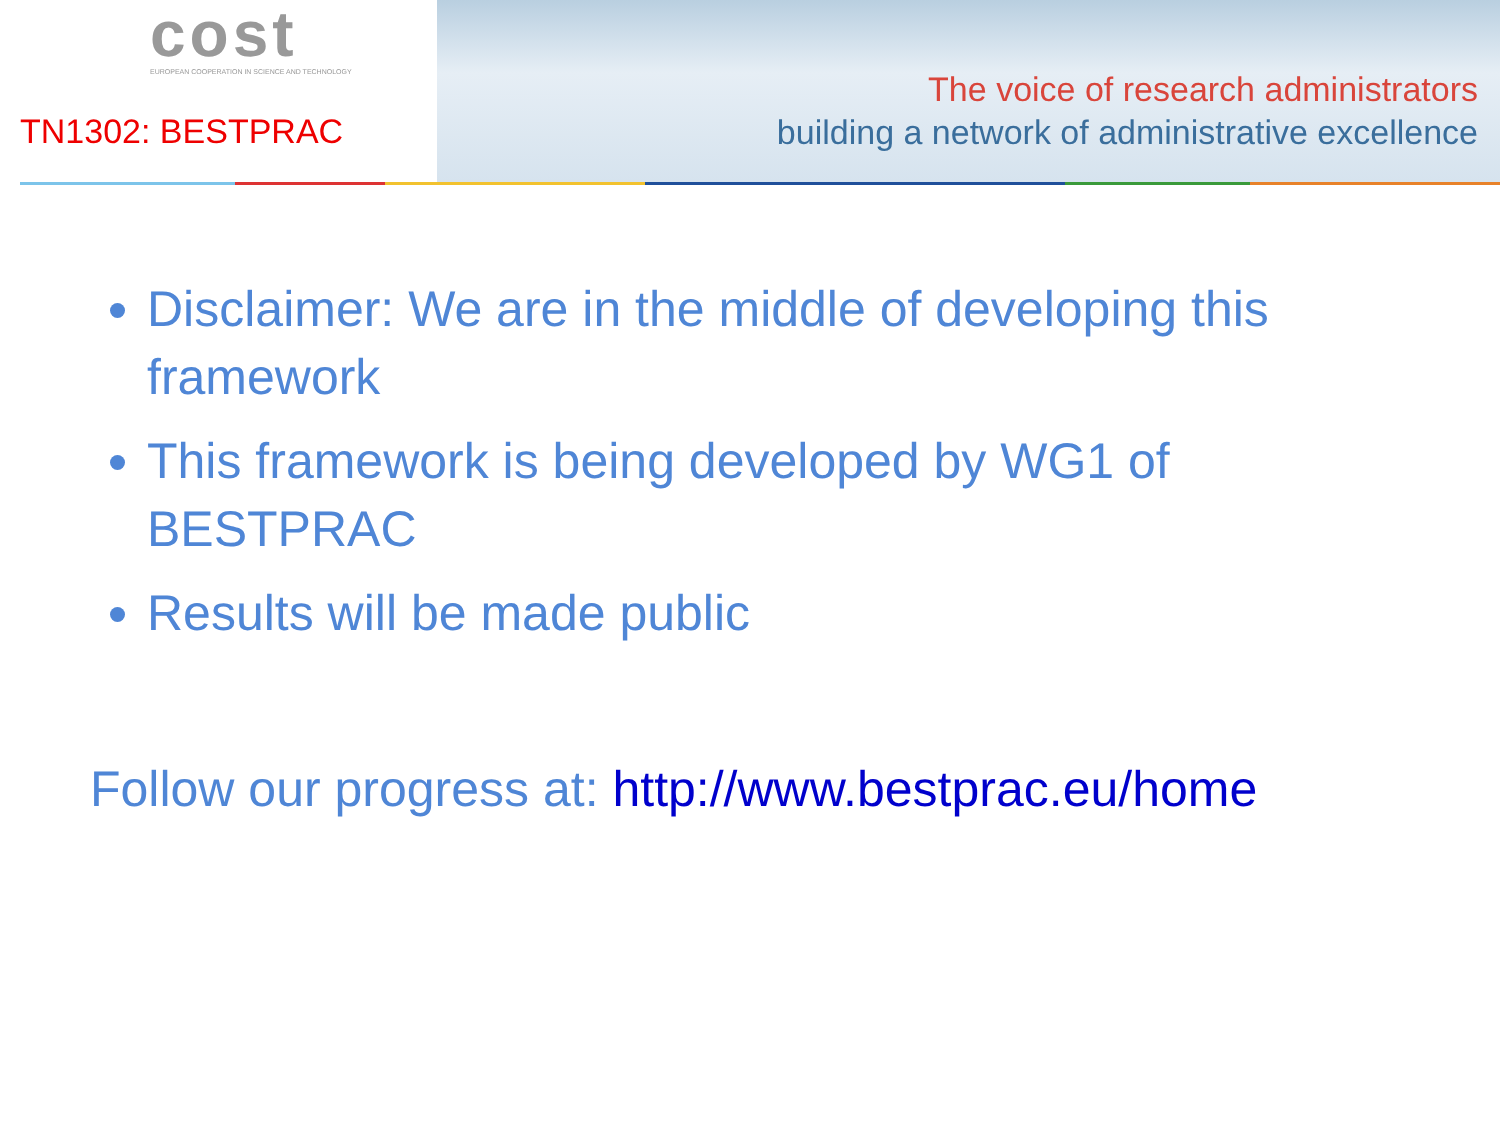cost
EUROPEAN COOPERATION IN SCIENCE AND TECHNOLOGY
TN1302: BESTPRAC
The voice of research administrators
building a network of administrative excellence
Disclaimer: We are in the middle of developing this framework
This framework is being developed by WG1 of BESTPRAC
Results will be made public
Follow our progress at: http://www.bestprac.eu/home